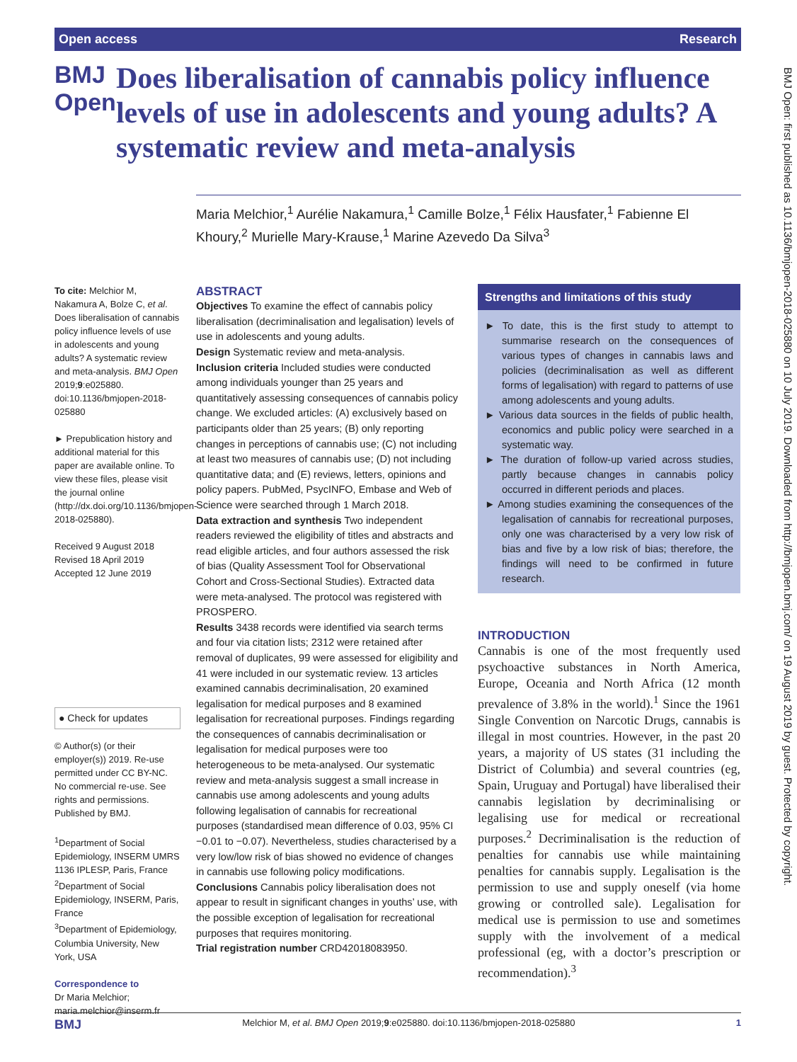Open access Research
BMJ Open
Does liberalisation of cannabis policy influence levels of use in adolescents and young adults? A systematic review and meta-analysis
Maria Melchior,<sup>1</sup> Aurélie Nakamura,<sup>1</sup> Camille Bolze,<sup>1</sup> Félix Hausfater,<sup>1</sup> Fabienne El Khoury,<sup>2</sup> Murielle Mary-Krause,<sup>1</sup> Marine Azevedo Da Silva<sup>3</sup>
To cite: Melchior M, Nakamura A, Bolze C, et al. Does liberalisation of cannabis policy influence levels of use in adolescents and young adults? A systematic review and meta-analysis. BMJ Open 2019;9:e025880. doi:10.1136/bmjopen-2018-025880
► Prepublication history and additional material for this paper are available online. To view these files, please visit the journal online (http://dx.doi.org/10.1136/bmjopen-2018-025880).
Received 9 August 2018
Revised 18 April 2019
Accepted 12 June 2019
● Check for updates
© Author(s) (or their employer(s)) 2019. Re-use permitted under CC BY-NC. No commercial re-use. See rights and permissions. Published by BMJ.
<sup>1</sup> Department of Social Epidemiology, INSERM UMRS 1136 IPLESP, Paris, France
<sup>2</sup> Department of Social Epidemiology, INSERM, Paris, France
<sup>3</sup> Department of Epidemiology, Columbia University, New York, USA
Correspondence to
Dr Maria Melchior; maria.melchior@inserm.fr
ABSTRACT
Objectives To examine the effect of cannabis policy liberalisation (decriminalisation and legalisation) levels of use in adolescents and young adults.
Design Systematic review and meta-analysis.
Inclusion criteria Included studies were conducted among individuals younger than 25 years and quantitatively assessing consequences of cannabis policy change. We excluded articles: (A) exclusively based on participants older than 25 years; (B) only reporting changes in perceptions of cannabis use; (C) not including at least two measures of cannabis use; (D) not including quantitative data; and (E) reviews, letters, opinions and policy papers. PubMed, PsycINFO, Embase and Web of Science were searched through 1 March 2018.
Data extraction and synthesis Two independent readers reviewed the eligibility of titles and abstracts and read eligible articles, and four authors assessed the risk of bias (Quality Assessment Tool for Observational Cohort and Cross-Sectional Studies). Extracted data were meta-analysed. The protocol was registered with PROSPERO.
Results 3438 records were identified via search terms and four via citation lists; 2312 were retained after removal of duplicates, 99 were assessed for eligibility and 41 were included in our systematic review. 13 articles examined cannabis decriminalisation, 20 examined legalisation for medical purposes and 8 examined legalisation for recreational purposes. Findings regarding the consequences of cannabis decriminalisation or legalisation for medical purposes were too heterogeneous to be meta-analysed. Our systematic review and meta-analysis suggest a small increase in cannabis use among adolescents and young adults following legalisation of cannabis for recreational purposes (standardised mean difference of 0.03, 95% CI −0.01 to −0.07). Nevertheless, studies characterised by a very low/low risk of bias showed no evidence of changes in cannabis use following policy modifications.
Conclusions Cannabis policy liberalisation does not appear to result in significant changes in youths’ use, with the possible exception of legalisation for recreational purposes that requires monitoring.
Trial registration number CRD42018083950.
Strengths and limitations of this study
► To date, this is the first study to attempt to summarise research on the consequences of various types of changes in cannabis laws and policies (decriminalisation as well as different forms of legalisation) with regard to patterns of use among adolescents and young adults.
► Various data sources in the fields of public health, economics and public policy were searched in a systematic way.
► The duration of follow-up varied across studies, partly because changes in cannabis policy occurred in different periods and places.
► Among studies examining the consequences of the legalisation of cannabis for recreational purposes, only one was characterised by a very low risk of bias and five by a low risk of bias; therefore, the findings will need to be confirmed in future research.
INTRODUCTION
Cannabis is one of the most frequently used psychoactive substances in North America, Europe, Oceania and North Africa (12 month prevalence of 3.8% in the world).<sup>1</sup> Since the 1961 Single Convention on Narcotic Drugs, cannabis is illegal in most countries. However, in the past 20 years, a majority of US states (31 including the District of Columbia) and several countries (eg, Spain, Uruguay and Portugal) have liberalised their cannabis legislation by decriminalising or legalising use for medical or recreational purposes.<sup>2</sup> Decriminalisation is the reduction of penalties for cannabis use while maintaining penalties for cannabis supply. Legalisation is the permission to use and supply oneself (via home growing or controlled sale). Legalisation for medical use is permission to use and sometimes supply with the involvement of a medical professional (eg, with a doctor’s prescription or recommendation).<sup>3</sup>
BMJ Melchior M, et al. BMJ Open 2019;9:e025880. doi:10.1136/bmjopen-2018-025880 1
BMJ Open: first published as 10.1136/bmjopen-2018-025880 on 10 July 2019. Downloaded from http://bmjopen.bmj.com/ on 19 August 2019 by guest. Protected by copyright.